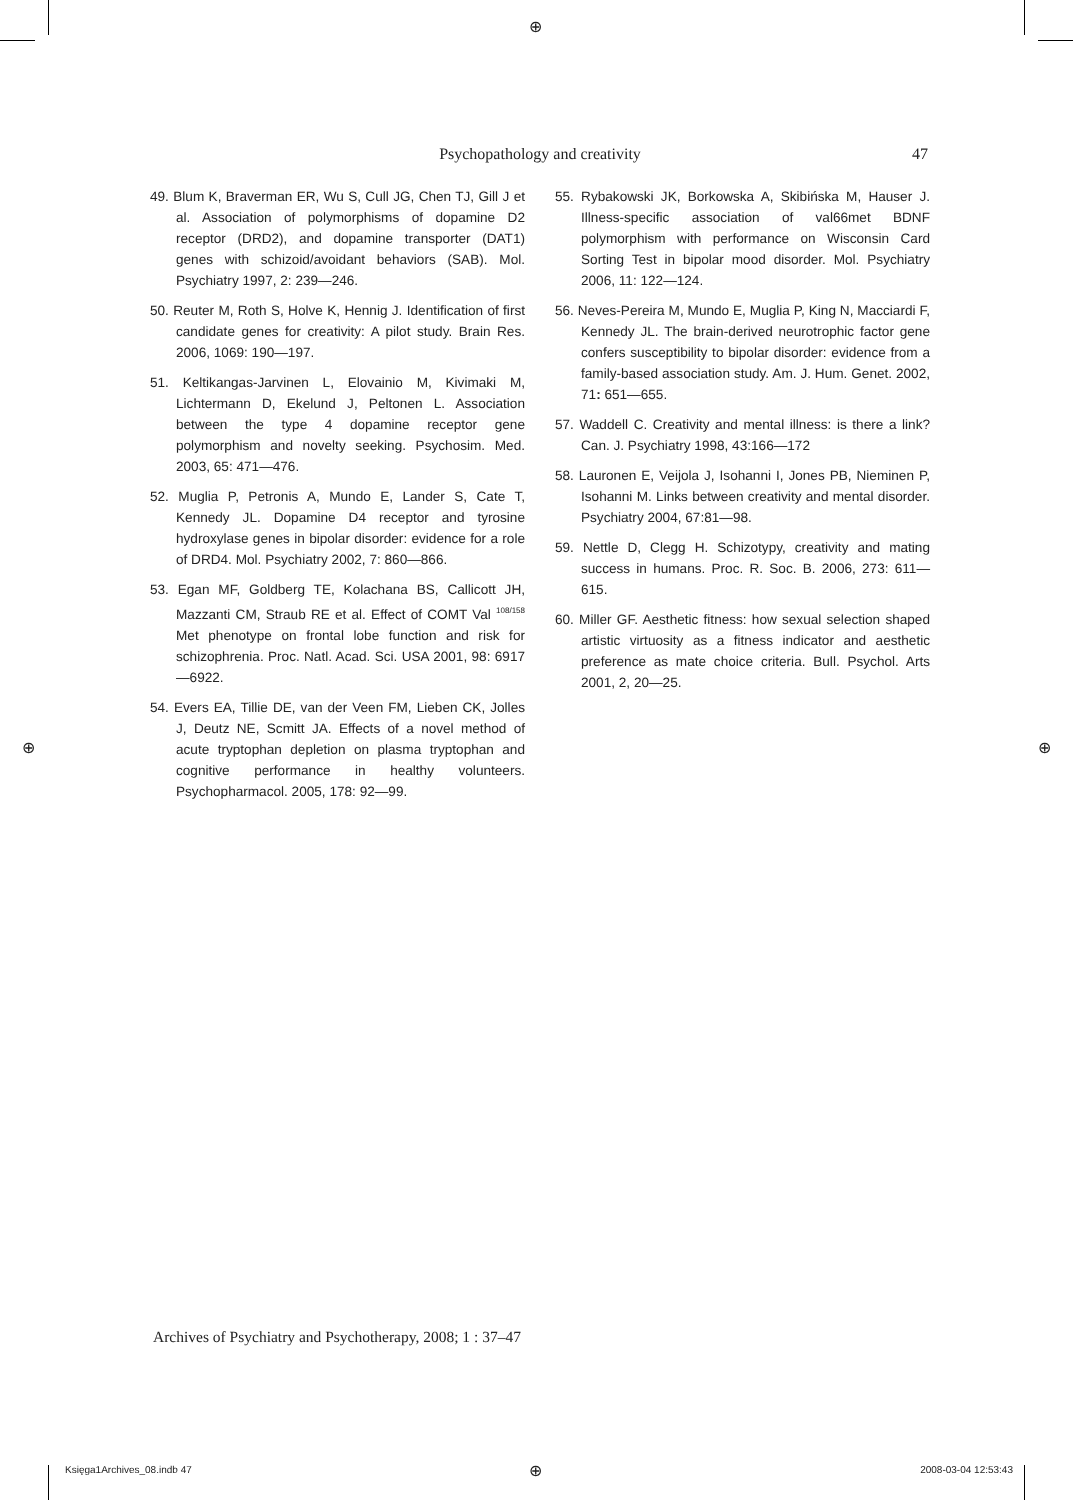⊕
Psychopathology and creativity 47
49. Blum K, Braverman ER, Wu S, Cull JG, Chen TJ, Gill J et al. Association of polymorphisms of dopamine D2 receptor (DRD2), and dopamine transporter (DAT1) genes with schizoid/avoidant behaviors (SAB). Mol. Psychiatry 1997, 2: 239—246.
50. Reuter M, Roth S, Holve K, Hennig J. Identification of first candidate genes for creativity: A pilot study. Brain Res. 2006, 1069: 190—197.
51. Keltikangas-Jarvinen L, Elovainio M, Kivimaki M, Lichtermann D, Ekelund J, Peltonen L. Association between the type 4 dopamine receptor gene polymorphism and novelty seeking. Psychosim. Med. 2003, 65: 471—476.
52. Muglia P, Petronis A, Mundo E, Lander S, Cate T, Kennedy JL. Dopamine D4 receptor and tyrosine hydroxylase genes in bipolar disorder: evidence for a role of DRD4. Mol. Psychiatry 2002, 7: 860—866.
53. Egan MF, Goldberg TE, Kolachana BS, Callicott JH, Mazzanti CM, Straub RE et al. Effect of COMT Val <sup>108/158</sup> Met phenotype on frontal lobe function and risk for schizophrenia. Proc. Natl. Acad. Sci. USA 2001, 98: 6917—6922.
54. Evers EA, Tillie DE, van der Veen FM, Lieben CK, Jolles J, Deutz NE, Scmitt JA. Effects of a novel method of acute tryptophan depletion on plasma tryptophan and cognitive performance in healthy volunteers. Psychopharmacol. 2005, 178: 92—99.
55. Rybakowski JK, Borkowska A, Skibińska M, Hauser J. Illness-specific association of val66met BDNF polymorphism with performance on Wisconsin Card Sorting Test in bipolar mood disorder. Mol. Psychiatry 2006, 11: 122—124.
56. Neves-Pereira M, Mundo E, Muglia P, King N, Macciardi F, Kennedy JL. The brain-derived neurotrophic factor gene confers susceptibility to bipolar disorder: evidence from a family-based association study. Am. J. Hum. Genet. 2002, 71: 651—655.
57. Waddell C. Creativity and mental illness: is there a link? Can. J. Psychiatry 1998, 43:166—172
58. Lauronen E, Veijola J, Isohanni I, Jones PB, Nieminen P, Isohanni M. Links between creativity and mental disorder. Psychiatry 2004, 67:81—98.
59. Nettle D, Clegg H. Schizotypy, creativity and mating success in humans. Proc. R. Soc. B. 2006, 273: 611—615.
60. Miller GF. Aesthetic fitness: how sexual selection shaped artistic virtuosity as a fitness indicator and aesthetic preference as mate choice criteria. Bull. Psychol. Arts 2001, 2, 20—25.
⊕ ⊕
Archives of Psychiatry and Psychotherapy, 2008; 1 : 37–47
Księga1Archives_08.indb 47 ⊕ 2008-03-04 12:53:43